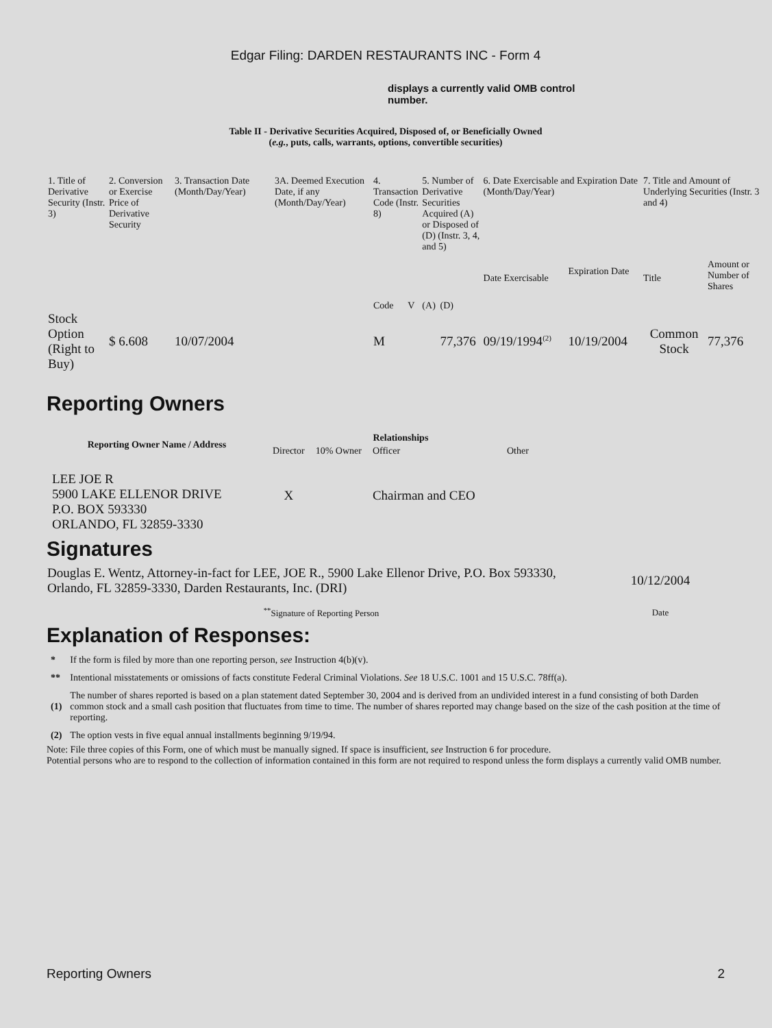Edgar Filing: DARDEN RESTAURANTS INC - Form 4
displays a currently valid OMB control number.
Table II - Derivative Securities Acquired, Disposed of, or Beneficially Owned
(e.g., puts, calls, warrants, options, convertible securities)
| 1. Title of Derivative Security (Instr. 3) | 2. Conversion or Exercise Price of Derivative Security | 3. Transaction Date (Month/Day/Year) | 3A. Deemed Execution Date, if any (Month/Day/Year) | 4. Transaction Code (Instr. 8) | | 5. Number of Derivative Securities Acquired (A) or Disposed of (D) (Instr. 3, 4, and 5) | | 6. Date Exercisable and Expiration Date (Month/Day/Year) | | 7. Title and Amount of Underlying Securities (Instr. 3 and 4) | |
| | | | | Code | V | (A) | (D) | Date Exercisable | Expiration Date | Title | Amount or Number of Shares |
| Stock Option (Right to Buy) | $ 6.608 | 10/07/2004 | | M | | | 77,376 | 09/19/1994<sup>(2)</sup> | 10/19/2004 | Common Stock | 77,376 |
Reporting Owners
| Reporting Owner Name / Address | Relationships | | | |
| --- | --- | --- | --- | --- |
| | Director | 10% Owner | Officer | Other |
| LEE JOE R 5900 LAKE ELLENOR DRIVE P.O. BOX 593330 ORLANDO, FL 32859-3330 | X | | Chairman and CEO | |
Signatures
| Douglas E. Wentz, Attorney-in-fact for LEE, JOE R., 5900 Lake Ellenor Drive, P.O. Box 593330, Orlando, FL 32859-3330, Darden Restaurants, Inc. (DRI) | 10/12/2004 |
| <sup>**</sup> Signature of Reporting Person | Date |
Explanation of Responses:
| * | If the form is filed by more than one reporting person, see Instruction 4(b)(v). |
| ** | Intentional misstatements or omissions of facts constitute Federal Criminal Violations. See 18 U.S.C. 1001 and 15 U.S.C. 78ff(a). |
| (1) | The number of shares reported is based on a plan statement dated September 30, 2004 and is derived from an undivided interest in a fund consisting of both Darden common stock and a small cash position that fluctuates from time to time. The number of shares reported may change based on the size of the cash position at the time of reporting. |
| (2) | The option vests in five equal annual installments beginning 9/19/94. |
Note: File three copies of this Form, one of which must be manually signed. If space is insufficient, see Instruction 6 for procedure.
Potential persons who are to respond to the collection of information contained in this form are not required to respond unless the form displays a currently valid OMB number.
Reporting Owners 2